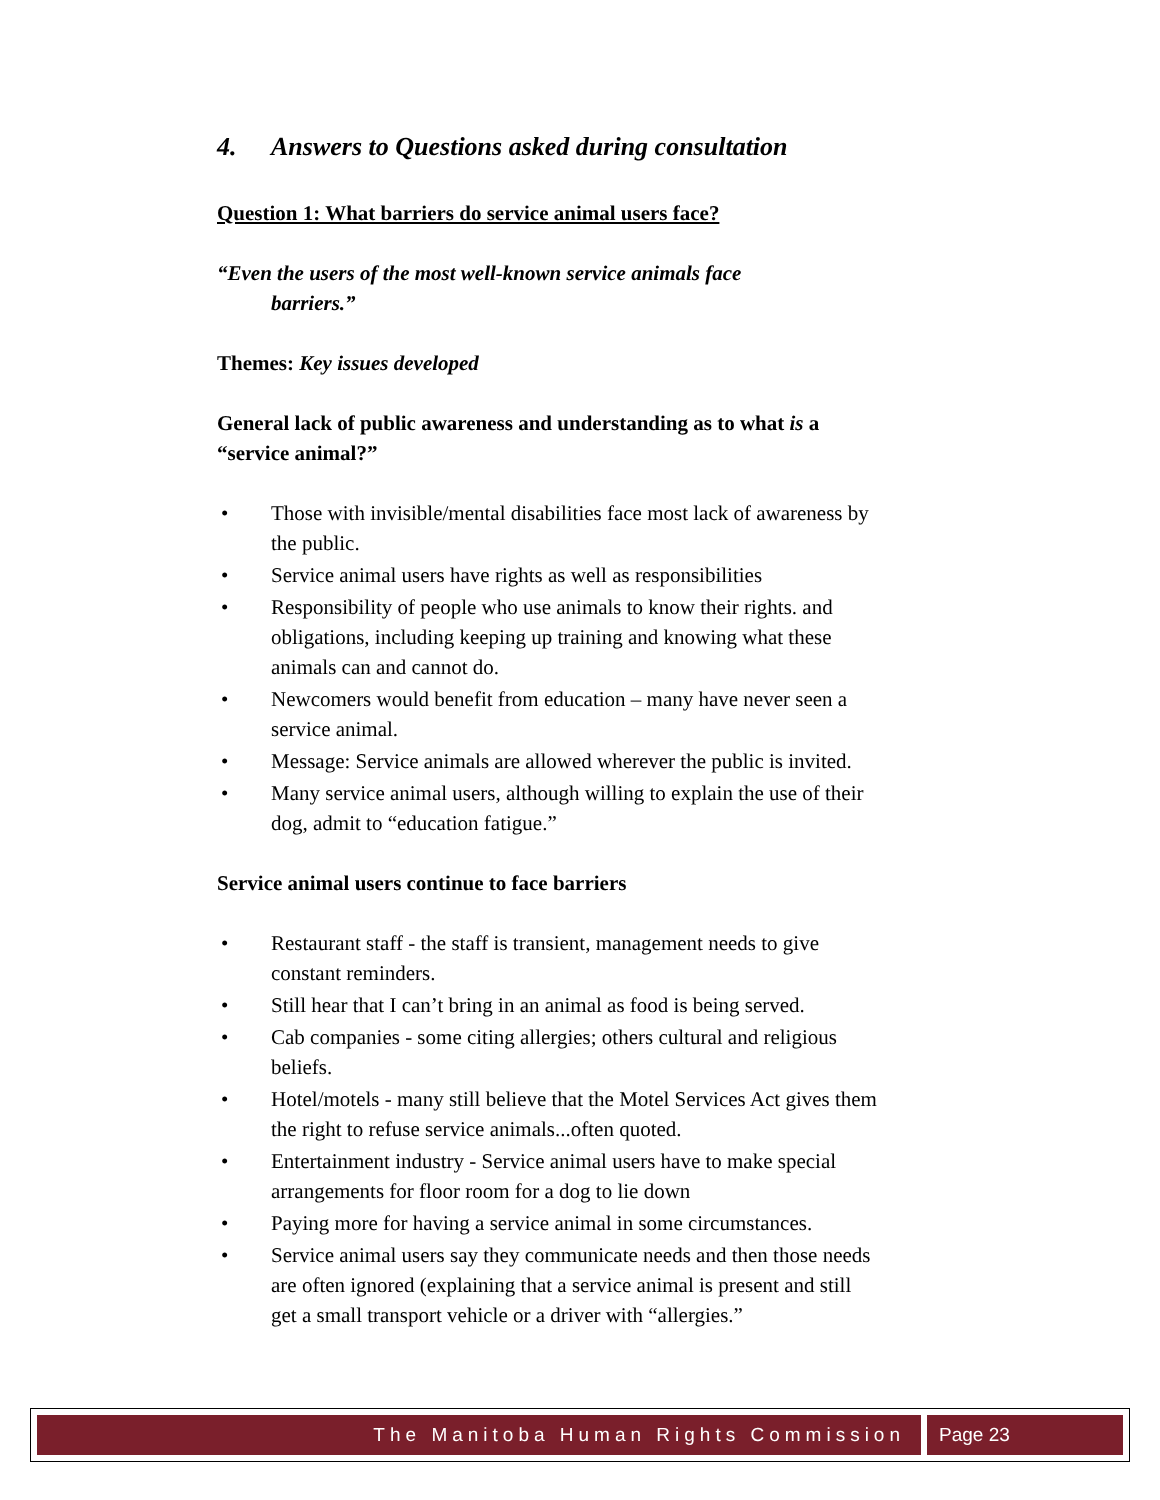4. Answers to Questions asked during consultation
Question 1: What barriers do service animal users face?
“Even the users of the most well-known service animals face
barriers.”
Themes: Key issues developed
General lack of public awareness and understanding as to what is a “service animal?”
Those with invisible/mental disabilities face most lack of awareness by the public.
Service animal users have rights as well as responsibilities
Responsibility of people who use animals to know their rights. and obligations, including keeping up training and knowing what these animals can and cannot do.
Newcomers would benefit from education – many have never seen a service animal.
Message: Service animals are allowed wherever the public is invited.
Many service animal users, although willing to explain the use of their dog, admit to “education fatigue.”
Service animal users continue to face barriers
Restaurant staff - the staff is transient, management needs to give constant reminders.
Still hear that I can’t bring in an animal as food is being served.
Cab companies - some citing allergies; others cultural and religious beliefs.
Hotel/motels - many still believe that the Motel Services Act gives them the right to refuse service animals...often quoted.
Entertainment industry - Service animal users have to make special arrangements for floor room for a dog to lie down
Paying more for having a service animal in some circumstances.
Service animal users say they communicate needs and then those needs are often ignored (explaining that a service animal is present and still get a small transport vehicle or a driver with “allergies.”
The Manitoba Human Rights Commission Page 23